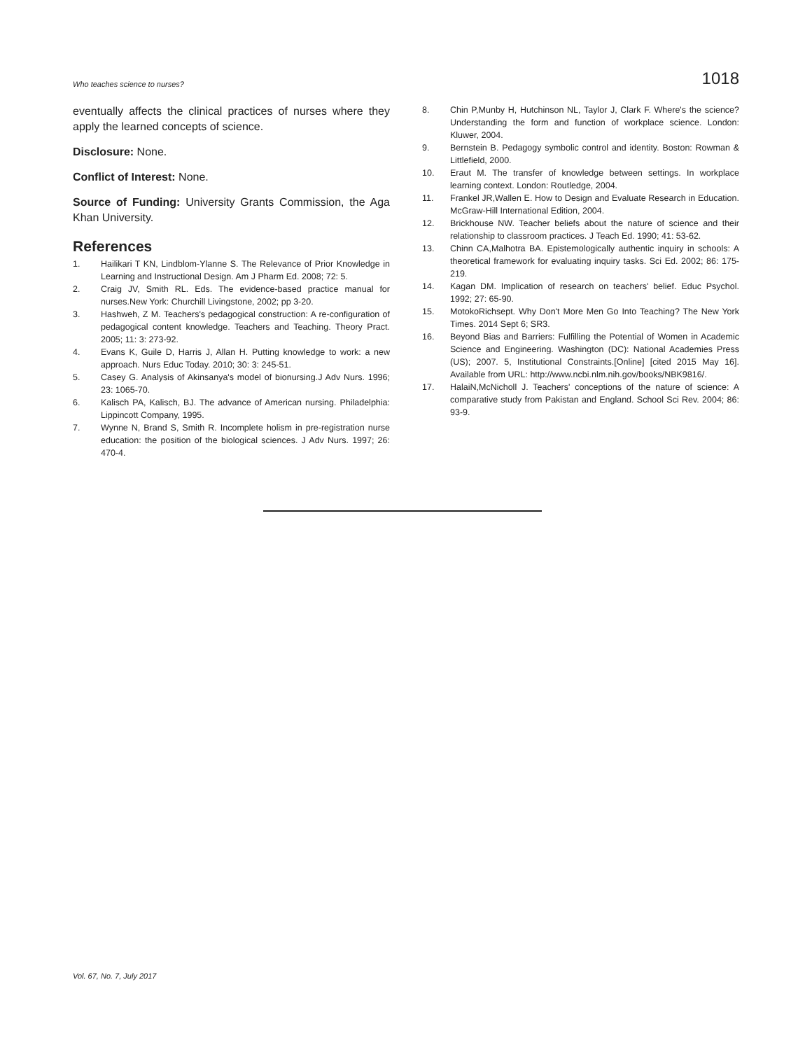Who teaches science to nurses? 1018
eventually affects the clinical practices of nurses where they apply the learned concepts of science.
Disclosure: None.
Conflict of Interest: None.
Source of Funding: University Grants Commission, the Aga Khan University.
References
1. Hailikari T KN, Lindblom-Ylanne S. The Relevance of Prior Knowledge in Learning and Instructional Design. Am J Pharm Ed. 2008; 72: 5.
2. Craig JV, Smith RL. Eds. The evidence-based practice manual for nurses.New York: Churchill Livingstone, 2002; pp 3-20.
3. Hashweh, Z M. Teachers's pedagogical construction: A re-configuration of pedagogical content knowledge. Teachers and Teaching. Theory Pract. 2005; 11: 3: 273-92.
4. Evans K, Guile D, Harris J, Allan H. Putting knowledge to work: a new approach. Nurs Educ Today. 2010; 30: 3: 245-51.
5. Casey G. Analysis of Akinsanya's model of bionursing.J Adv Nurs. 1996; 23: 1065-70.
6. Kalisch PA, Kalisch, BJ. The advance of American nursing. Philadelphia: Lippincott Company, 1995.
7. Wynne N, Brand S, Smith R. Incomplete holism in pre-registration nurse education: the position of the biological sciences. J Adv Nurs. 1997; 26: 470-4.
8. Chin P,Munby H, Hutchinson NL, Taylor J, Clark F. Where's the science? Understanding the form and function of workplace science. London: Kluwer, 2004.
9. Bernstein B. Pedagogy symbolic control and identity. Boston: Rowman & Littlefield, 2000.
10. Eraut M. The transfer of knowledge between settings. In workplace learning context. London: Routledge, 2004.
11. Frankel JR,Wallen E. How to Design and Evaluate Research in Education. McGraw-Hill International Edition, 2004.
12. Brickhouse NW. Teacher beliefs about the nature of science and their relationship to classroom practices. J Teach Ed. 1990; 41: 53-62.
13. Chinn CA,Malhotra BA. Epistemologically authentic inquiry in schools: A theoretical framework for evaluating inquiry tasks. Sci Ed. 2002; 86: 175-219.
14. Kagan DM. Implication of research on teachers' belief. Educ Psychol. 1992; 27: 65-90.
15. MotokoRichsept. Why Don't More Men Go Into Teaching? The New York Times. 2014 Sept 6; SR3.
16. Beyond Bias and Barriers: Fulfilling the Potential of Women in Academic Science and Engineering. Washington (DC): National Academies Press (US); 2007. 5, Institutional Constraints.[Online] [cited 2015 May 16]. Available from URL: http://www.ncbi.nlm.nih.gov/books/NBK9816/.
17. HalaiN,McNicholl J. Teachers' conceptions of the nature of science: A comparative study from Pakistan and England. School Sci Rev. 2004; 86: 93-9.
Vol. 67, No. 7, July 2017